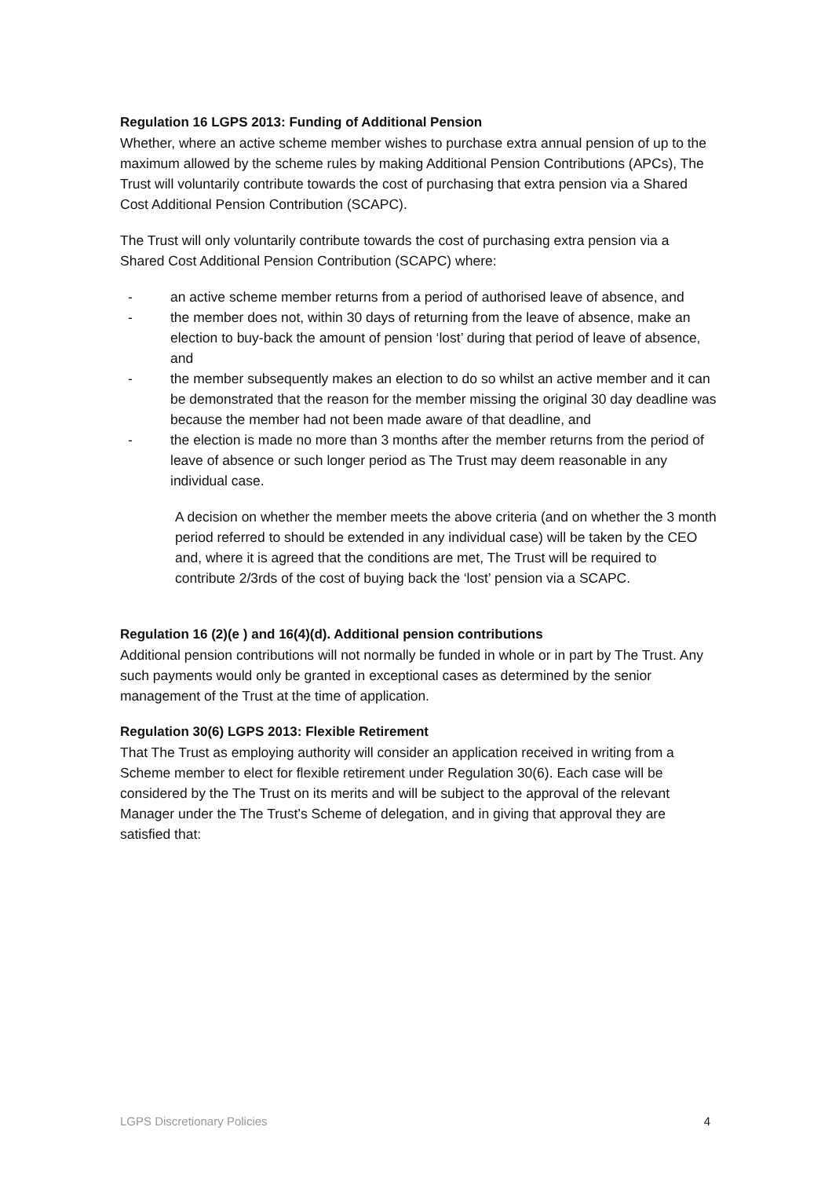Regulation 16 LGPS 2013: Funding of Additional Pension
Whether, where an active scheme member wishes to purchase extra annual pension of up to the maximum allowed by the scheme rules by making Additional Pension Contributions (APCs), The Trust will voluntarily contribute towards the cost of purchasing that extra pension via a Shared Cost Additional Pension Contribution (SCAPC).
The Trust will only voluntarily contribute towards the cost of purchasing extra pension via a Shared Cost Additional Pension Contribution (SCAPC) where:
- an active scheme member returns from a period of authorised leave of absence, and
- the member does not, within 30 days of returning from the leave of absence, make an election to buy-back the amount of pension ‘lost’ during that period of leave of absence, and
- the member subsequently makes an election to do so whilst an active member and it can be demonstrated that the reason for the member missing the original 30 day deadline was because the member had not been made aware of that deadline, and
- the election is made no more than 3 months after the member returns from the period of leave of absence or such longer period as The Trust may deem reasonable in any individual case.
A decision on whether the member meets the above criteria (and on whether the 3 month period referred to should be extended in any individual case) will be taken by the CEO and, where it is agreed that the conditions are met, The Trust will be required to contribute 2/3rds of the cost of buying back the ‘lost’ pension via a SCAPC.
Regulation 16 (2)(e ) and 16(4)(d). Additional pension contributions
Additional pension contributions will not normally be funded in whole or in part by The Trust. Any such payments would only be granted in exceptional cases as determined by the senior management of the Trust at the time of application.
Regulation 30(6) LGPS 2013: Flexible Retirement
That The Trust as employing authority will consider an application received in writing from a Scheme member to elect for flexible retirement under Regulation 30(6). Each case will be considered by the The Trust on its merits and will be subject to the approval of the relevant Manager under the The Trust’s Scheme of delegation, and in giving that approval they are satisfied that:
LGPS Discretionary Policies 4